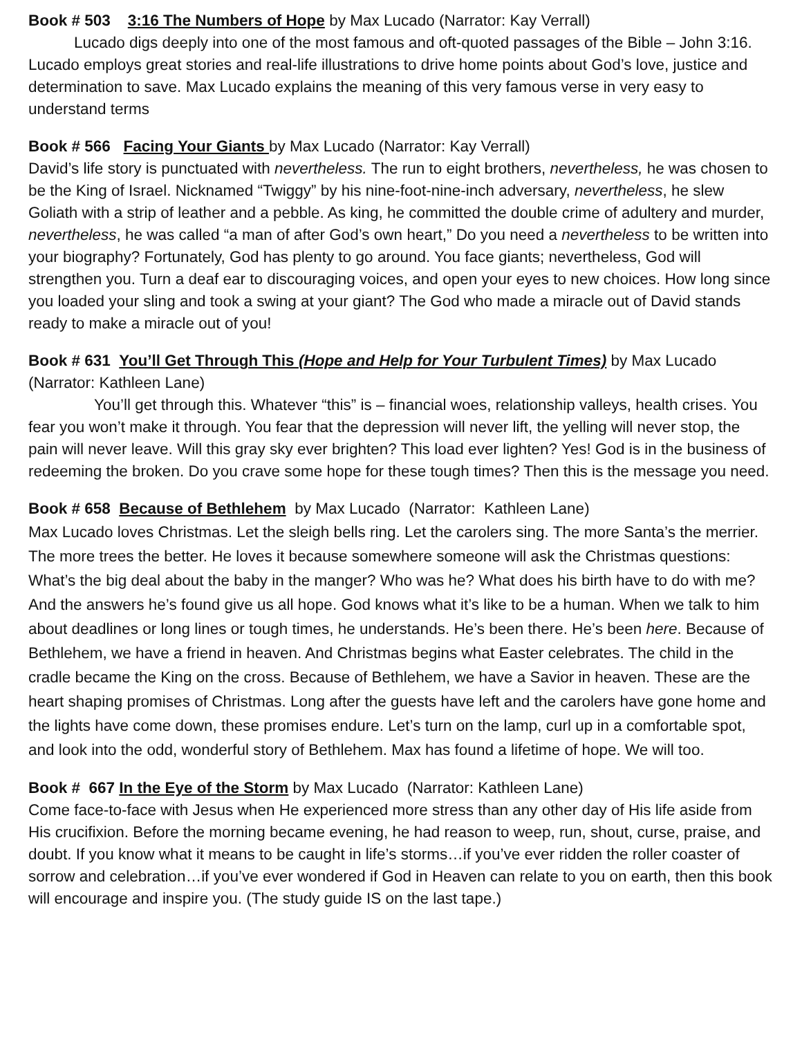Book # 503 3:16 The Numbers of Hope by Max Lucado (Narrator: Kay Verrall)
Lucado digs deeply into one of the most famous and oft-quoted passages of the Bible – John 3:16. Lucado employs great stories and real-life illustrations to drive home points about God’s love, justice and determination to save. Max Lucado explains the meaning of this very famous verse in very easy to understand terms
Book # 566 Facing Your Giants by Max Lucado (Narrator: Kay Verrall)
David’s life story is punctuated with nevertheless. The run to eight brothers, nevertheless, he was chosen to be the King of Israel. Nicknamed “Twiggy” by his nine-foot-nine-inch adversary, nevertheless, he slew Goliath with a strip of leather and a pebble. As king, he committed the double crime of adultery and murder, nevertheless, he was called “a man of after God’s own heart,” Do you need a nevertheless to be written into your biography? Fortunately, God has plenty to go around. You face giants; nevertheless, God will strengthen you. Turn a deaf ear to discouraging voices, and open your eyes to new choices. How long since you loaded your sling and took a swing at your giant? The God who made a miracle out of David stands ready to make a miracle out of you!
Book # 631 You’ll Get Through This (Hope and Help for Your Turbulent Times) by Max Lucado (Narrator: Kathleen Lane)
You’ll get through this. Whatever “this” is – financial woes, relationship valleys, health crises. You fear you won’t make it through. You fear that the depression will never lift, the yelling will never stop, the pain will never leave. Will this gray sky ever brighten? This load ever lighten? Yes! God is in the business of redeeming the broken. Do you crave some hope for these tough times? Then this is the message you need.
Book # 658 Because of Bethlehem by Max Lucado (Narrator: Kathleen Lane)
Max Lucado loves Christmas. Let the sleigh bells ring. Let the carolers sing. The more Santa’s the merrier. The more trees the better. He loves it because somewhere someone will ask the Christmas questions: What’s the big deal about the baby in the manger? Who was he? What does his birth have to do with me? And the answers he’s found give us all hope. God knows what it’s like to be a human. When we talk to him about deadlines or long lines or tough times, he understands. He’s been there. He’s been here. Because of Bethlehem, we have a friend in heaven. And Christmas begins what Easter celebrates. The child in the cradle became the King on the cross. Because of Bethlehem, we have a Savior in heaven. These are the heart shaping promises of Christmas. Long after the guests have left and the carolers have gone home and the lights have come down, these promises endure. Let’s turn on the lamp, curl up in a comfortable spot, and look into the odd, wonderful story of Bethlehem. Max has found a lifetime of hope. We will too.
Book # 667 In the Eye of the Storm by Max Lucado (Narrator: Kathleen Lane)
Come face-to-face with Jesus when He experienced more stress than any other day of His life aside from His crucifixion. Before the morning became evening, he had reason to weep, run, shout, curse, praise, and doubt. If you know what it means to be caught in life’s storms…if you’ve ever ridden the roller coaster of sorrow and celebration…if you’ve ever wondered if God in Heaven can relate to you on earth, then this book will encourage and inspire you. (The study guide IS on the last tape.)